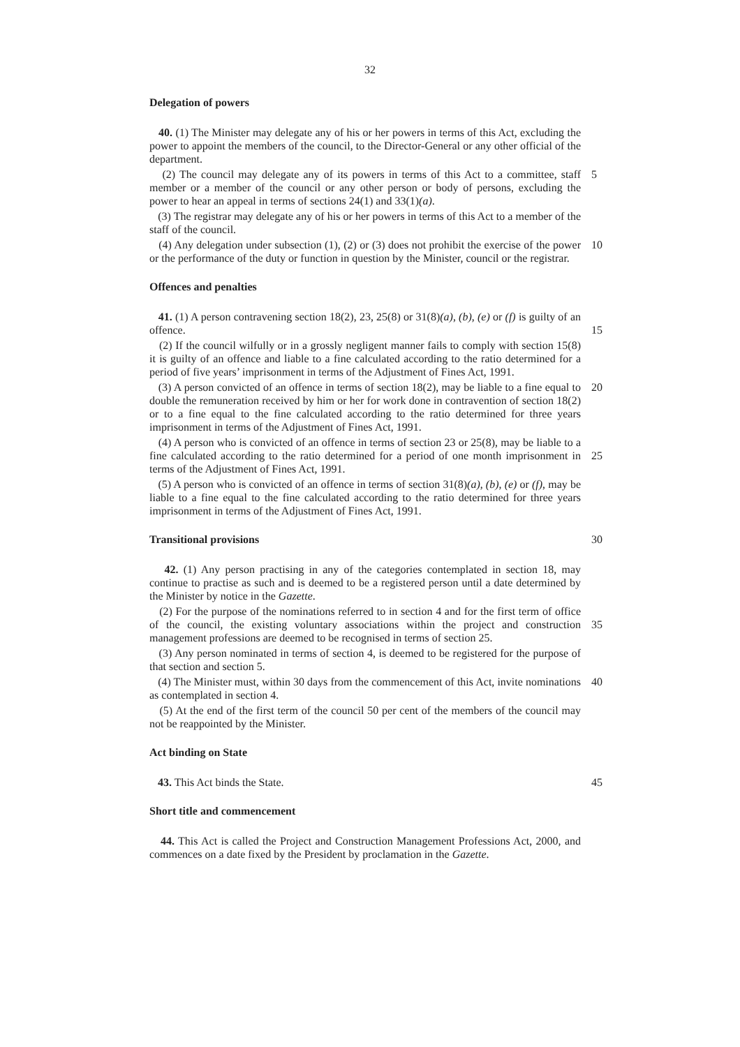32
Delegation of powers
40. (1) The Minister may delegate any of his or her powers in terms of this Act, excluding the power to appoint the members of the council, to the Director-General or any other official of the department.
(2) The council may delegate any of its powers in terms of this Act to a committee, 5 staff member or a member of the council or any other person or body of persons, excluding the power to hear an appeal in terms of sections 24(1) and 33(1)(a).
(3) The registrar may delegate any of his or her powers in terms of this Act to a member of the staff of the council.
(4) Any delegation under subsection (1), (2) or (3) does not prohibit the exercise of the 10 power or the performance of the duty or function in question by the Minister, council or the registrar.
Offences and penalties
41. (1) A person contravening section 18(2), 23, 25(8) or 31(8)(a), (b), (e) or (f) is guilty of an offence. 15
(2) If the council wilfully or in a grossly negligent manner fails to comply with section 15(8) it is guilty of an offence and liable to a fine calculated according to the ratio determined for a period of five years’ imprisonment in terms of the Adjustment of Fines Act, 1991.
(3) A person convicted of an offence in terms of section 18(2), may be liable to a fine 20 equal to double the remuneration received by him or her for work done in contravention of section 18(2) or to a fine equal to the fine calculated according to the ratio determined for three years imprisonment in terms of the Adjustment of Fines Act, 1991.
(4) A person who is convicted of an offence in terms of section 23 or 25(8), may be liable to a fine calculated according to the ratio determined for a period of one month 25 imprisonment in terms of the Adjustment of Fines Act, 1991.
(5) A person who is convicted of an offence in terms of section 31(8)(a), (b), (e) or (f), may be liable to a fine equal to the fine calculated according to the ratio determined for three years imprisonment in terms of the Adjustment of Fines Act, 1991.
Transitional provisions 30
42. (1) Any person practising in any of the categories contemplated in section 18, may continue to practise as such and is deemed to be a registered person until a date determined by the Minister by notice in the Gazette.
(2) For the purpose of the nominations referred to in section 4 and for the first term of office of the council, the existing voluntary associations within the project and 35 construction management professions are deemed to be recognised in terms of section 25.
(3) Any person nominated in terms of section 4, is deemed to be registered for the purpose of that section and section 5.
(4) The Minister must, within 30 days from the commencement of this Act, invite 40 nominations as contemplated in section 4.
(5) At the end of the first term of the council 50 per cent of the members of the council may not be reappointed by the Minister.
Act binding on State
43. This Act binds the State. 45
Short title and commencement
44. This Act is called the Project and Construction Management Professions Act, 2000, and commences on a date fixed by the President by proclamation in the Gazette.